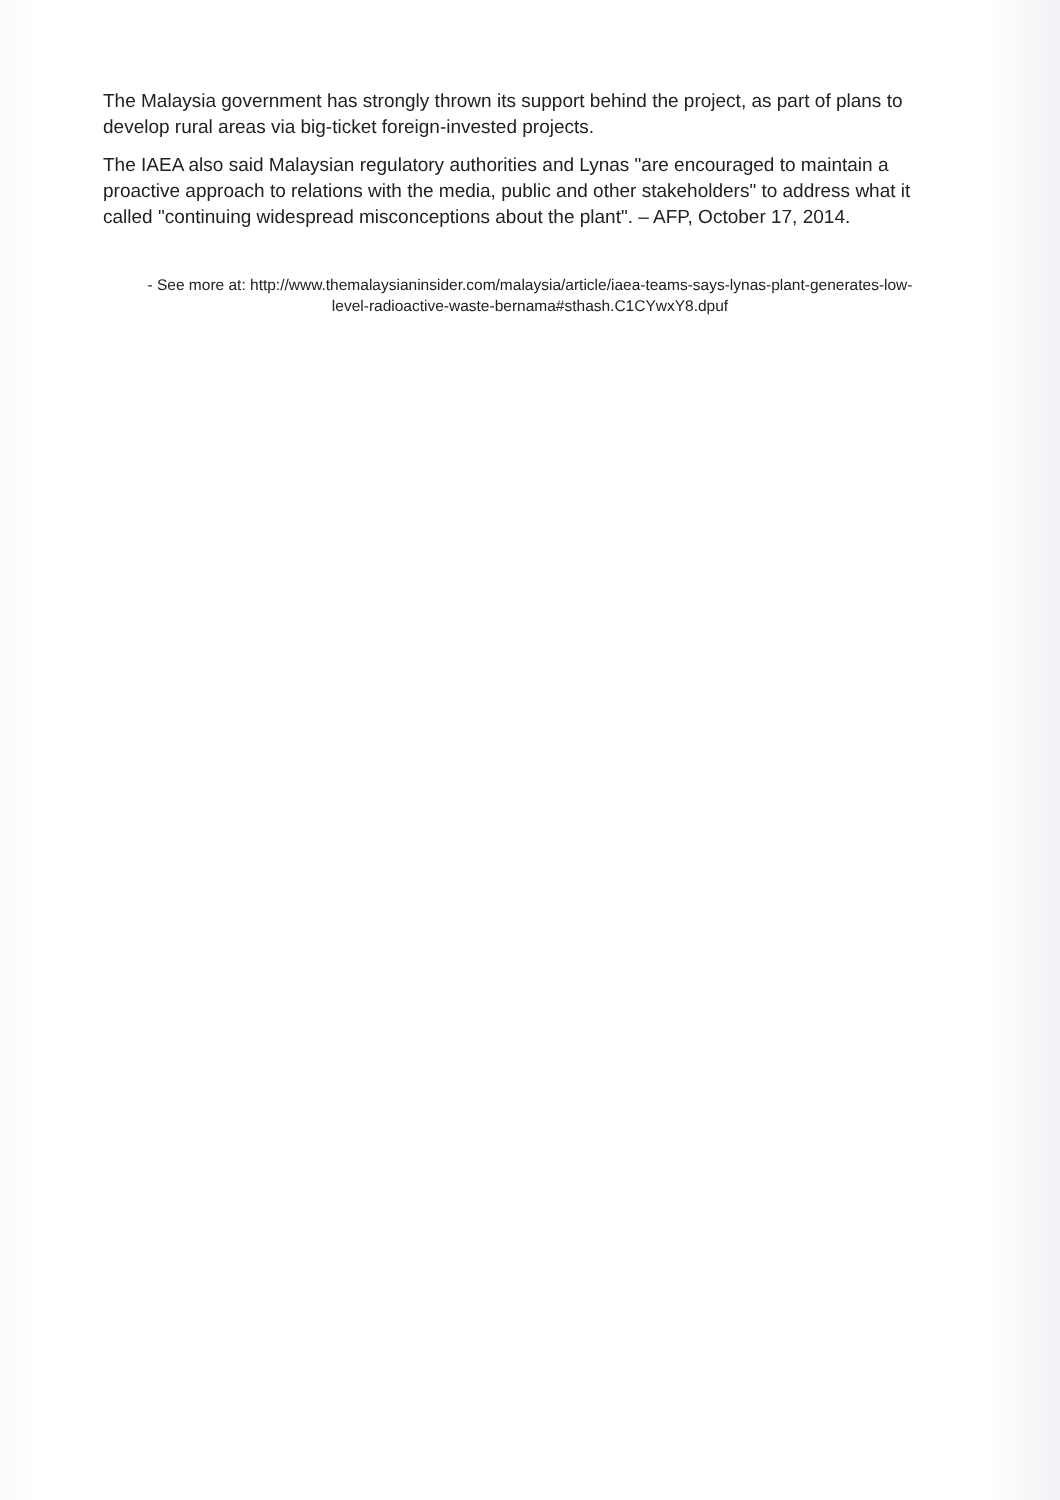The Malaysia government has strongly thrown its support behind the project, as part of plans to develop rural areas via big-ticket foreign-invested projects.
The IAEA also said Malaysian regulatory authorities and Lynas "are encouraged to maintain a proactive approach to relations with the media, public and other stakeholders" to address what it called "continuing widespread misconceptions about the plant". – AFP, October 17, 2014.
- See more at: http://www.themalaysianinsider.com/malaysia/article/iaea-teams-says-lynas-plant-generates-low-level-radioactive-waste-bernama#sthash.C1CYwxY8.dpuf